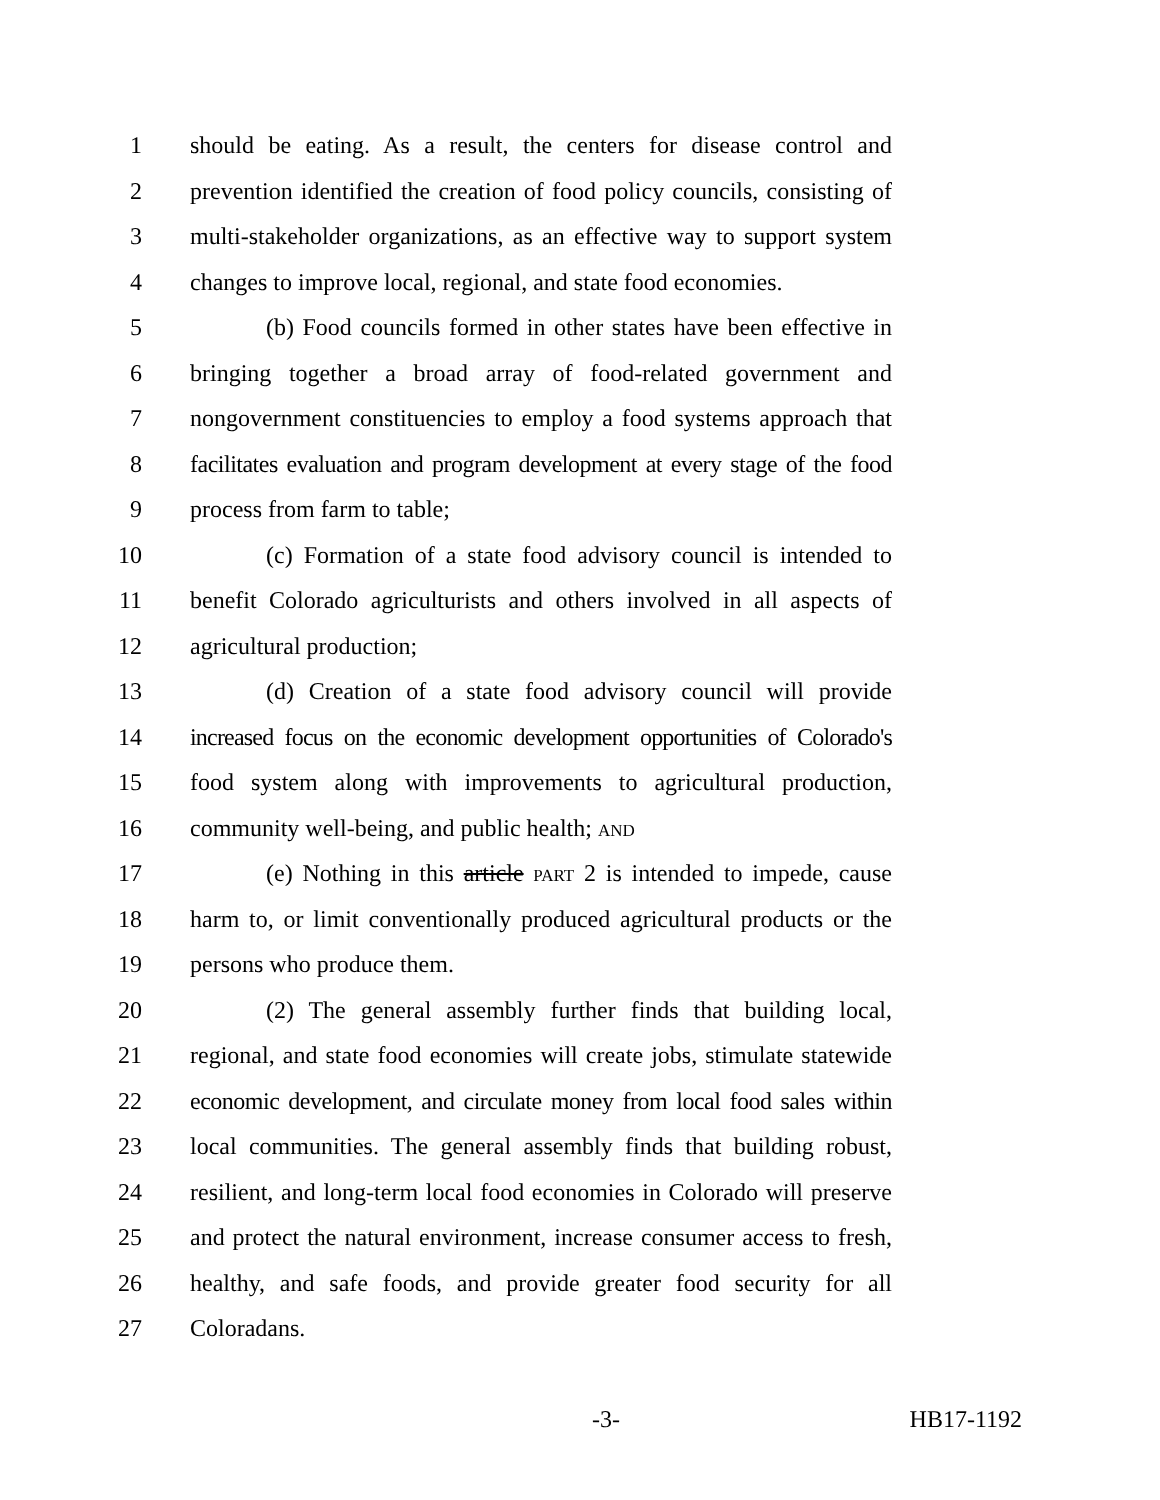1 should be eating. As a result, the centers for disease control and
2 prevention identified the creation of food policy councils, consisting of
3 multi-stakeholder organizations, as an effective way to support system
4 changes to improve local, regional, and state food economies.
5 (b) Food councils formed in other states have been effective in
6 bringing together a broad array of food-related government and
7 nongovernment constituencies to employ a food systems approach that
8 facilitates evaluation and program development at every stage of the food
9 process from farm to table;
10 (c) Formation of a state food advisory council is intended to
11 benefit Colorado agriculturists and others involved in all aspects of
12 agricultural production;
13 (d) Creation of a state food advisory council will provide
14 increased focus on the economic development opportunities of Colorado's
15 food system along with improvements to agricultural production,
16 community well-being, and public health; AND
17 (e) Nothing in this article PART 2 is intended to impede, cause
18 harm to, or limit conventionally produced agricultural products or the
19 persons who produce them.
20 (2) The general assembly further finds that building local,
21 regional, and state food economies will create jobs, stimulate statewide
22 economic development, and circulate money from local food sales within
23 local communities. The general assembly finds that building robust,
24 resilient, and long-term local food economies in Colorado will preserve
25 and protect the natural environment, increase consumer access to fresh,
26 healthy, and safe foods, and provide greater food security for all
27 Coloradans.
-3- HB17-1192